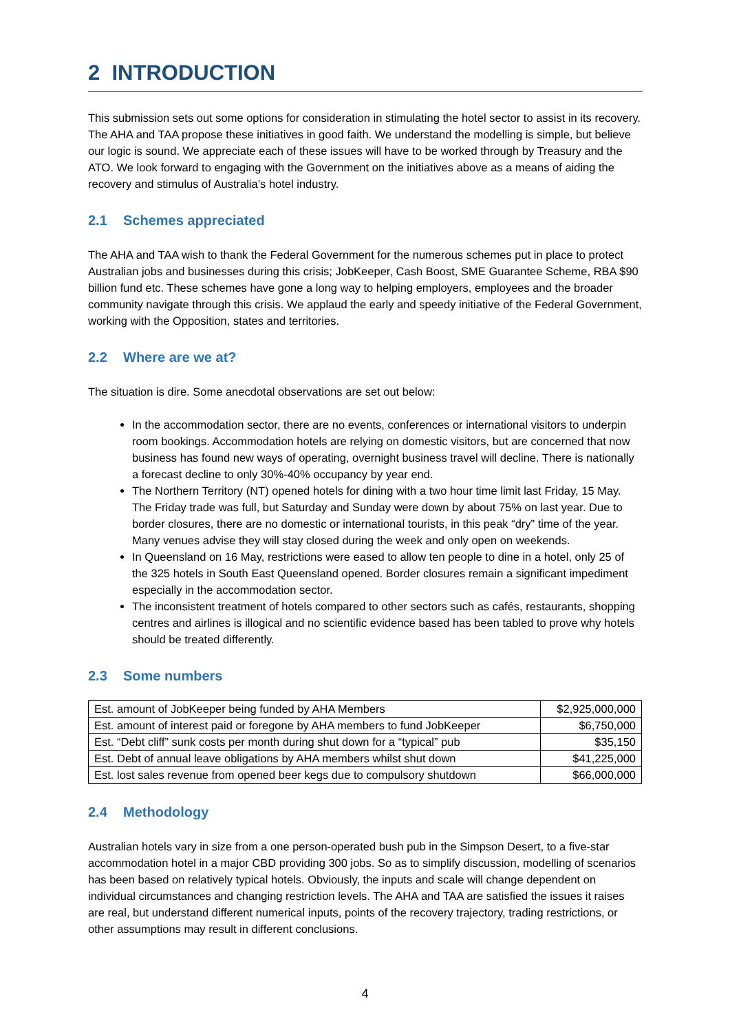2 INTRODUCTION
This submission sets out some options for consideration in stimulating the hotel sector to assist in its recovery. The AHA and TAA propose these initiatives in good faith. We understand the modelling is simple, but believe our logic is sound. We appreciate each of these issues will have to be worked through by Treasury and the ATO. We look forward to engaging with the Government on the initiatives above as a means of aiding the recovery and stimulus of Australia’s hotel industry.
2.1 Schemes appreciated
The AHA and TAA wish to thank the Federal Government for the numerous schemes put in place to protect Australian jobs and businesses during this crisis; JobKeeper, Cash Boost, SME Guarantee Scheme, RBA $90 billion fund etc. These schemes have gone a long way to helping employers, employees and the broader community navigate through this crisis. We applaud the early and speedy initiative of the Federal Government, working with the Opposition, states and territories.
2.2 Where are we at?
The situation is dire. Some anecdotal observations are set out below:
In the accommodation sector, there are no events, conferences or international visitors to underpin room bookings. Accommodation hotels are relying on domestic visitors, but are concerned that now business has found new ways of operating, overnight business travel will decline. There is nationally a forecast decline to only 30%-40% occupancy by year end.
The Northern Territory (NT) opened hotels for dining with a two hour time limit last Friday, 15 May. The Friday trade was full, but Saturday and Sunday were down by about 75% on last year. Due to border closures, there are no domestic or international tourists, in this peak “dry” time of the year. Many venues advise they will stay closed during the week and only open on weekends.
In Queensland on 16 May, restrictions were eased to allow ten people to dine in a hotel, only 25 of the 325 hotels in South East Queensland opened. Border closures remain a significant impediment especially in the accommodation sector.
The inconsistent treatment of hotels compared to other sectors such as cafés, restaurants, shopping centres and airlines is illogical and no scientific evidence based has been tabled to prove why hotels should be treated differently.
2.3 Some numbers
| Est. amount of JobKeeper being funded by AHA Members | $2,925,000,000 |
| Est. amount of interest paid or foregone by AHA members to fund JobKeeper | $6,750,000 |
| Est. “Debt cliff” sunk costs per month during shut down for a “typical” pub | $35,150 |
| Est. Debt of annual leave obligations by AHA members whilst shut down | $41,225,000 |
| Est. lost sales revenue from opened beer kegs due to compulsory shutdown | $66,000,000 |
2.4 Methodology
Australian hotels vary in size from a one person-operated bush pub in the Simpson Desert, to a five-star accommodation hotel in a major CBD providing 300 jobs. So as to simplify discussion, modelling of scenarios has been based on relatively typical hotels. Obviously, the inputs and scale will change dependent on individual circumstances and changing restriction levels. The AHA and TAA are satisfied the issues it raises are real, but understand different numerical inputs, points of the recovery trajectory, trading restrictions, or other assumptions may result in different conclusions.
4